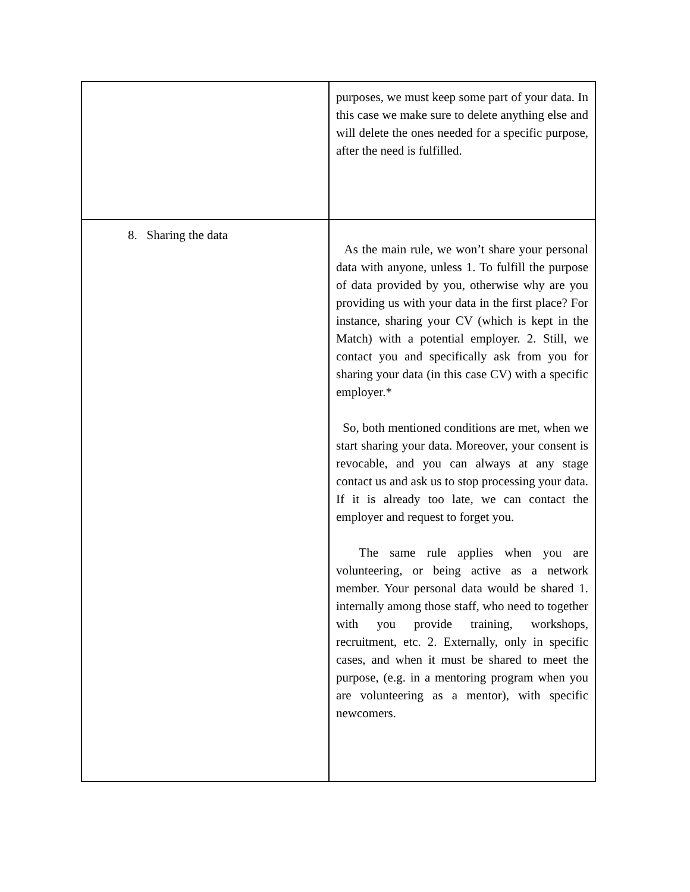| | purposes, we must keep some part of your data. In this case we make sure to delete anything else and will delete the ones needed for a specific purpose, after the need is fulfilled. |
| 8. Sharing the data | As the main rule, we won’t share your personal data with anyone, unless 1. To fulfill the purpose of data provided by you, otherwise why are you providing us with your data in the first place? For instance, sharing your CV (which is kept in the Match) with a potential employer. 2. Still, we contact you and specifically ask from you for sharing your data (in this case CV) with a specific employer.* So, both mentioned conditions are met, when we start sharing your data. Moreover, your consent is revocable, and you can always at any stage contact us and ask us to stop processing your data. If it is already too late, we can contact the employer and request to forget you. The same rule applies when you are volunteering, or being active as a network member. Your personal data would be shared 1. internally among those staff, who need to together with you provide training, workshops, recruitment, etc. 2. Externally, only in specific cases, and when it must be shared to meet the purpose, (e.g. in a mentoring program when you are volunteering as a mentor), with specific newcomers. |